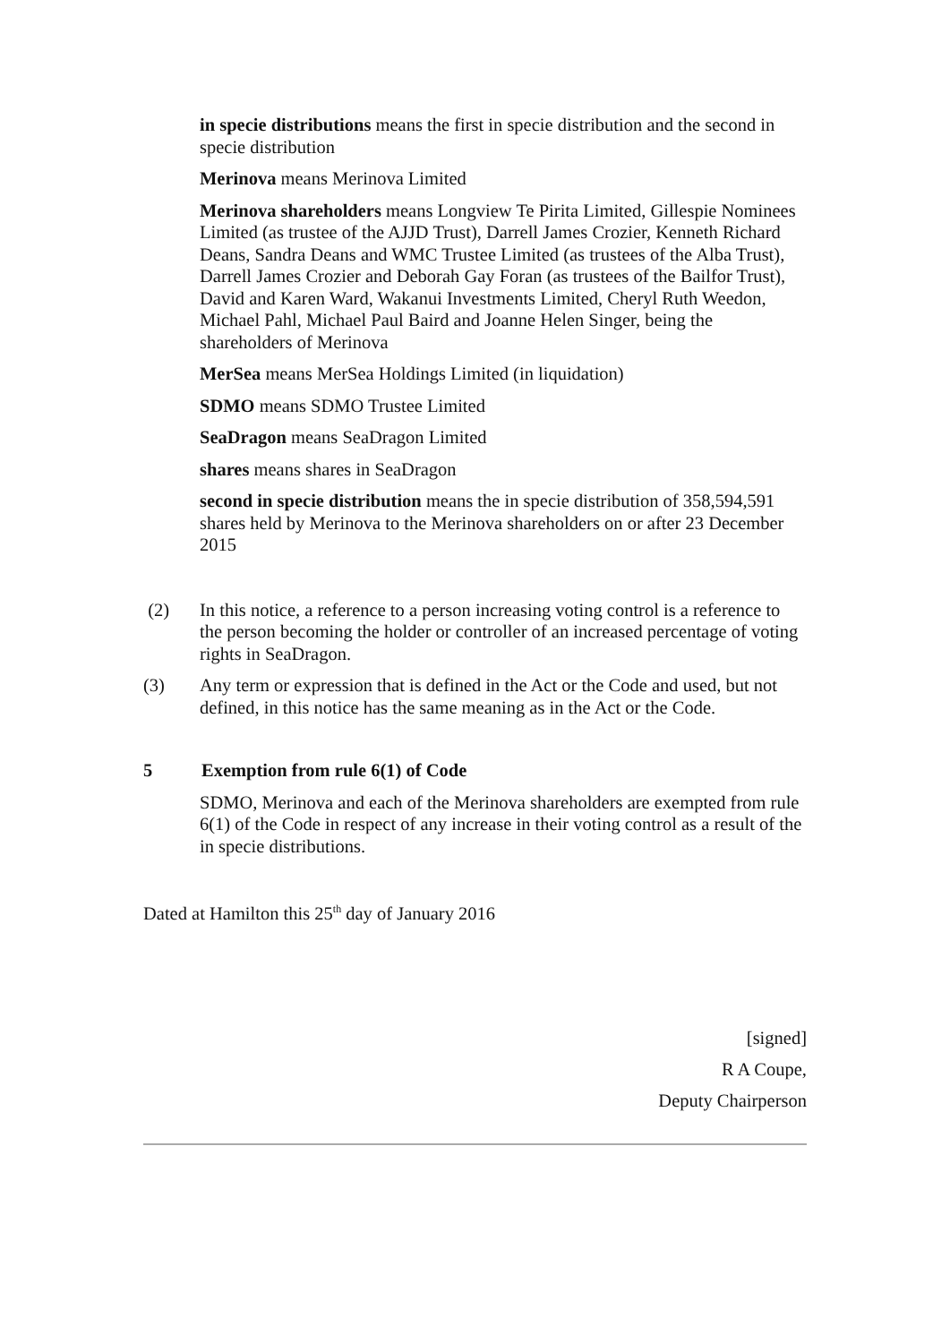in specie distributions means the first in specie distribution and the second in specie distribution
Merinova means Merinova Limited
Merinova shareholders means Longview Te Pirita Limited, Gillespie Nominees Limited (as trustee of the AJJD Trust), Darrell James Crozier, Kenneth Richard Deans, Sandra Deans and WMC Trustee Limited (as trustees of the Alba Trust), Darrell James Crozier and Deborah Gay Foran (as trustees of the Bailfor Trust), David and Karen Ward, Wakanui Investments Limited, Cheryl Ruth Weedon, Michael Pahl, Michael Paul Baird and Joanne Helen Singer, being the shareholders of Merinova
MerSea means MerSea Holdings Limited (in liquidation)
SDMO means SDMO Trustee Limited
SeaDragon means SeaDragon Limited
shares means shares in SeaDragon
second in specie distribution means the in specie distribution of 358,594,591 shares held by Merinova to the Merinova shareholders on or after 23 December 2015
(2) In this notice, a reference to a person increasing voting control is a reference to the person becoming the holder or controller of an increased percentage of voting rights in SeaDragon.
(3) Any term or expression that is defined in the Act or the Code and used, but not defined, in this notice has the same meaning as in the Act or the Code.
5 Exemption from rule 6(1) of Code
SDMO, Merinova and each of the Merinova shareholders are exempted from rule 6(1) of the Code in respect of any increase in their voting control as a result of the in specie distributions.
Dated at Hamilton this 25<sup>th</sup> day of January 2016
[signed]
R A Coupe,
Deputy Chairperson